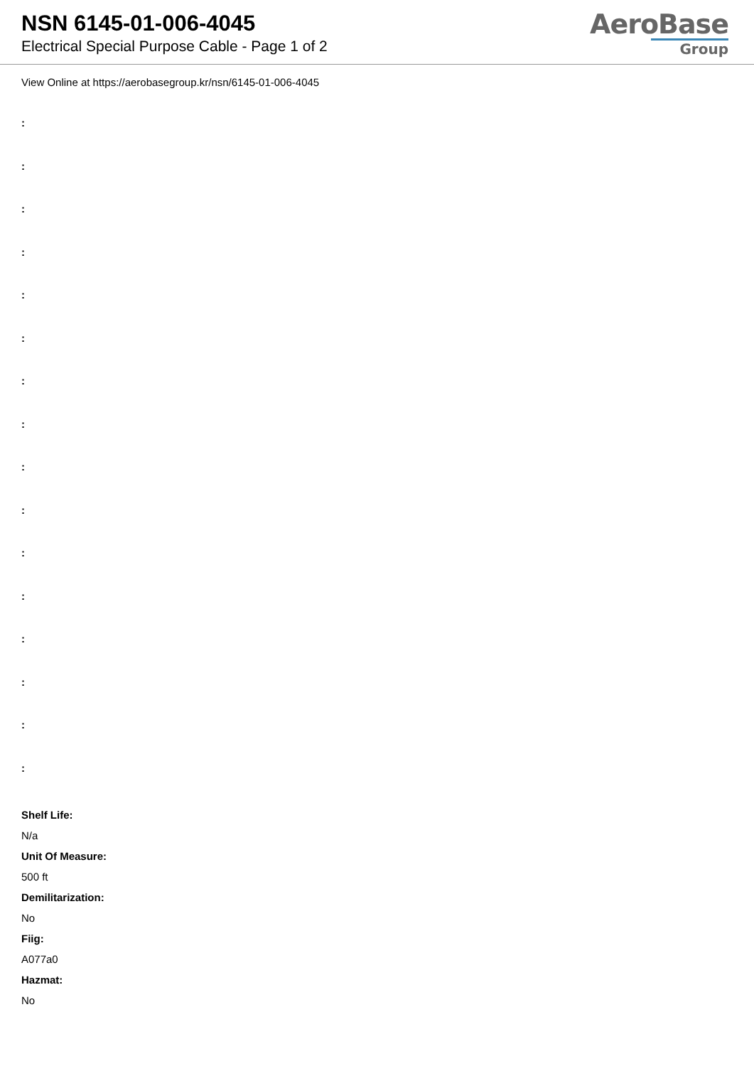NSN 6145-01-006-4045
Electrical Special Purpose Cable - Page 1 of 2
AeroBase
Group
View Online at https://aerobasegroup.kr/nsn/6145-01-006-4045
:
:
:
:
:
:
:
:
:
:
:
:
:
:
:
:
Shelf Life:
N/a
Unit Of Measure:
500 ft
Demilitarization:
No
Fiig:
A077a0
Hazmat:
No